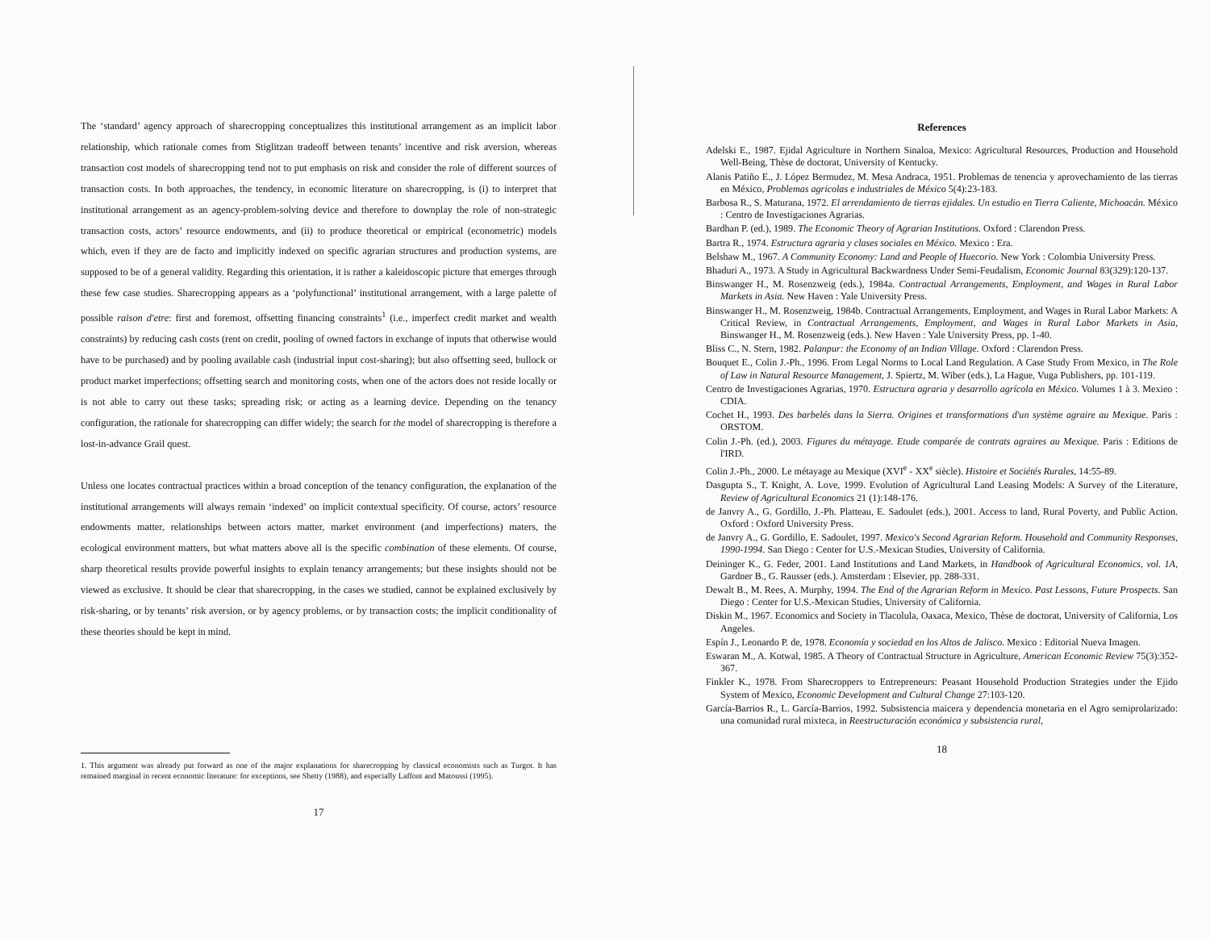The ‘standard’ agency approach of sharecropping conceptualizes this institutional arrangement as an implicit labor relationship, which rationale comes from Stiglitzan tradeoff between tenants’ incentive and risk aversion, whereas transaction cost models of sharecropping tend not to put emphasis on risk and consider the role of different sources of transaction costs. In both approaches, the tendency, in economic literature on sharecropping, is (i) to interpret that institutional arrangement as an agency-problem-solving device and therefore to downplay the role of non-strategic transaction costs, actors’ resource endowments, and (ii) to produce theoretical or empirical (econometric) models which, even if they are de facto and implicitly indexed on specific agrarian structures and production systems, are supposed to be of a general validity. Regarding this orientation, it is rather a kaleidoscopic picture that emerges through these few case studies. Sharecropping appears as a ‘polyfunctional’ institutional arrangement, with a large palette of possible raison d'etre: first and foremost, offsetting financing constraints<sup>1</sup> (i.e., imperfect credit market and wealth constraints) by reducing cash costs (rent on credit, pooling of owned factors in exchange of inputs that otherwise would have to be purchased) and by pooling available cash (industrial input cost-sharing); but also offsetting seed, bullock or product market imperfections; offsetting search and monitoring costs, when one of the actors does not reside locally or is not able to carry out these tasks; spreading risk; or acting as a learning device. Depending on the tenancy configuration, the rationale for sharecropping can differ widely; the search for the model of sharecropping is therefore a lost-in-advance Grail quest.
Unless one locates contractual practices within a broad conception of the tenancy configuration, the explanation of the institutional arrangements will always remain ‘indexed’ on implicit contextual specificity. Of course, actors’ resource endowments matter, relationships between actors matter, market environment (and imperfections) maters, the ecological environment matters, but what matters above all is the specific combination of these elements. Of course, sharp theoretical results provide powerful insights to explain tenancy arrangements; but these insights should not be viewed as exclusive. It should be clear that sharecropping, in the cases we studied, cannot be explained exclusively by risk-sharing, or by tenants’ risk aversion, or by agency problems, or by transaction costs; the implicit conditionality of these theories should be kept in mind.
1. This argument was already put forward as one of the major explanations for sharecropping by classical economists such as Turgot. It has remained marginal in recent economic literature: for exceptions, see Shetty (1988), and especially Laffont and Matoussi (1995).
17
References
Adelski E., 1987. Ejidal Agriculture in Northern Sinaloa, Mexico: Agricultural Resources, Production and Household Well-Being, Thèse de doctorat, University of Kentucky.
Alanis Patiño E., J. López Bermudez, M. Mesa Andraca, 1951. Problemas de tenencia y aprovechamiento de las tierras en México, Problemas agricolas e industriales de México 5(4):23-183.
Barbosa R., S. Maturana, 1972. El arrendamiento de tierras ejidales. Un estudio en Tierra Caliente, Michoacán. México : Centro de Investigaciones Agrarias.
Bardhan P. (ed.), 1989. The Economic Theory of Agrarian Institutions. Oxford : Clarendon Press.
Bartra R., 1974. Estructura agraria y clases sociales en México. Mexico : Era.
Belshaw M., 1967. A Community Economy: Land and People of Huecorio. New York : Colombia University Press.
Bhaduri A., 1973. A Study in Agricultural Backwardness Under Semi-Feudalism, Economic Journal 83(329):120-137.
Binswanger H., M. Rosenzweig (eds.), 1984a. Contractual Arrangements, Employment, and Wages in Rural Labor Markets in Asia. New Haven : Yale University Press.
Binswanger H., M. Rosenzweig, 1984b. Contractual Arrangements, Employment, and Wages in Rural Labor Markets: A Critical Review, in Contractual Arrangements, Employment, and Wages in Rural Labor Markets in Asia, Binswanger H., M. Rosenzweig (eds.). New Haven : Yale University Press, pp. 1-40.
Bliss C., N. Stern, 1982. Palanpur: the Economy of an Indian Village. Oxford : Clarendon Press.
Bouquet E., Colin J.-Ph., 1996. From Legal Norms to Local Land Regulation. A Case Study From Mexico, in The Role of Law in Natural Resource Management, J. Spiertz, M. Wiber (eds.), La Hague, Vuga Publishers, pp. 101-119.
Centro de Investigaciones Agrarias, 1970. Estructura agraria y desarrollo agrícola en México. Volumes 1 à 3. Mexieo : CDIA.
Cochet H., 1993. Des barbelés dans la Sierra. Origines et transformations d'un système agraire au Mexique. Paris : ORSTOM.
Colin J.-Ph. (ed.), 2003. Figures du métayage. Etude comparée de contrats agraires au Mexique. Paris : Editions de l'IRD.
Colin J.-Ph., 2000. Le métayage au Mexique (XVI<sup>e</sup> - XX<sup>e</sup> siècle). Histoire et Sociétés Rurales, 14:55-89.
Dasgupta S., T. Knight, A. Love, 1999. Evolution of Agricultural Land Leasing Models: A Survey of the Literature, Review of Agricultural Economics 21 (1):148-176.
de Janvry A., G. Gordillo, J.-Ph. Platteau, E. Sadoulet (eds.), 2001. Access to land, Rural Poverty, and Public Action. Oxford : Oxford University Press.
de Janvry A., G. Gordillo, E. Sadoulet, 1997. Mexico's Second Agrarian Reform. Household and Community Responses, 1990-1994. San Diego : Center for U.S.-Mexican Studies, University of California.
Deininger K., G. Feder, 2001. Land Institutions and Land Markets, in Handbook of Agricultural Economics, vol. 1A, Gardner B., G. Rausser (eds.). Amsterdam : Elsevier, pp. 288-331.
Dewalt B., M. Rees, A. Murphy, 1994. The End of the Agrarian Reform in Mexico. Past Lessons, Future Prospects. San Diego : Center for U.S.-Mexican Studies, University of California.
Diskin M., 1967. Economics and Society in Tlacolula, Oaxaca, Mexico, Thèse de doctorat, University of California, Los Angeles.
Espín J., Leonardo P. de, 1978. Economía y sociedad en los Altos de Jalisco. Mexico : Editorial Nueva Imagen.
Eswaran M., A. Kotwal, 1985. A Theory of Contractual Structure in Agriculture, American Economic Review 75(3):352-367.
Finkler K., 1978. From Sharecroppers to Entrepreneurs: Peasant Household Production Strategies under the Ejido System of Mexico, Economic Development and Cultural Change 27:103-120.
García-Barrios R., L. García-Barrios, 1992. Subsistencia maicera y dependencia monetaria en el Agro semiprolarizado: una comunidad rural mixteca, in Reestructuración económica y subsistencia rural,
18